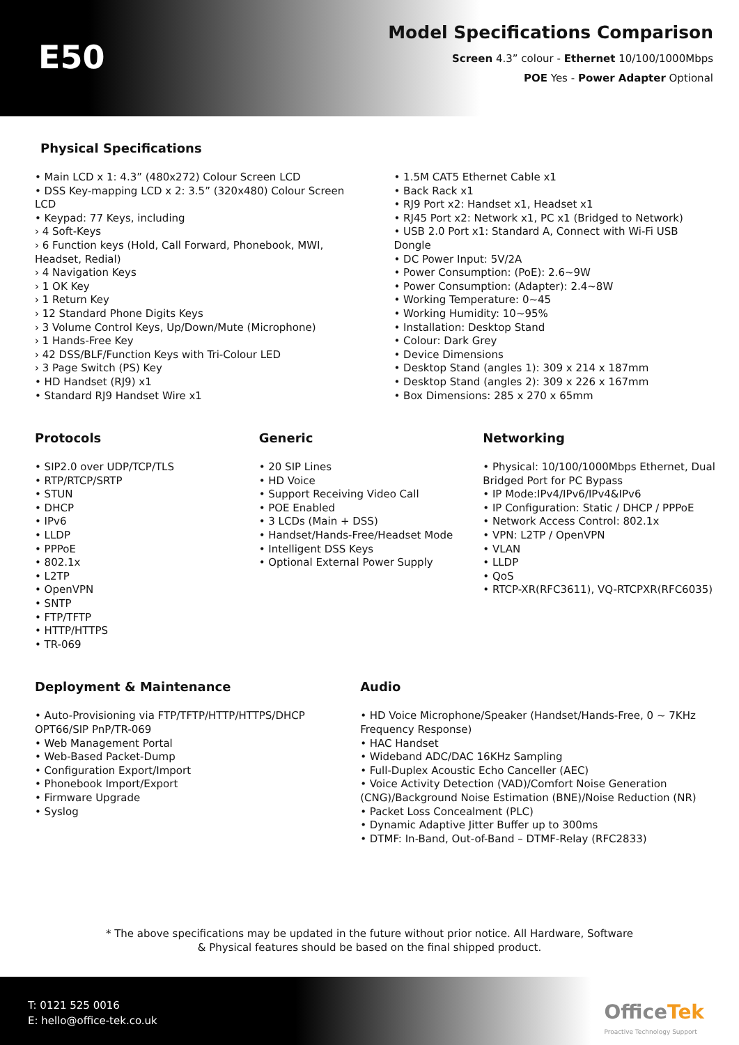E50
Model Specifications Comparison
Screen 4.3” colour - Ethernet 10/100/1000Mbps
POE Yes - Power Adapter Optional
Physical Specifications
• Main LCD x 1: 4.3” (480x272) Colour Screen LCD
• DSS Key-mapping LCD x 2: 3.5” (320x480) Colour Screen LCD
• Keypad: 77 Keys, including
› 4 Soft-Keys
› 6 Function keys (Hold, Call Forward, Phonebook, MWI, Headset, Redial)
› 4 Navigation Keys
› 1 OK Key
› 1 Return Key
› 12 Standard Phone Digits Keys
› 3 Volume Control Keys, Up/Down/Mute (Microphone)
› 1 Hands-Free Key
› 42 DSS/BLF/Function Keys with Tri-Colour LED
› 3 Page Switch (PS) Key
• HD Handset (RJ9) x1
• Standard RJ9 Handset Wire x1
• 1.5M CAT5 Ethernet Cable x1
• Back Rack x1
• RJ9 Port x2: Handset x1, Headset x1
• RJ45 Port x2: Network x1, PC x1 (Bridged to Network)
• USB 2.0 Port x1: Standard A, Connect with Wi-Fi USB Dongle
• DC Power Input: 5V/2A
• Power Consumption: (PoE): 2.6~9W
• Power Consumption: (Adapter): 2.4~8W
• Working Temperature: 0~45
• Working Humidity: 10~95%
• Installation: Desktop Stand
• Colour: Dark Grey
• Device Dimensions
• Desktop Stand (angles 1): 309 x 214 x 187mm
• Desktop Stand (angles 2): 309 x 226 x 167mm
• Box Dimensions: 285 x 270 x 65mm
Protocols
• SIP2.0 over UDP/TCP/TLS
• RTP/RTCP/SRTP
• STUN
• DHCP
• IPv6
• LLDP
• PPPoE
• 802.1x
• L2TP
• OpenVPN
• SNTP
• FTP/TFTP
• HTTP/HTTPS
• TR-069
Generic
• 20 SIP Lines
• HD Voice
• Support Receiving Video Call
• POE Enabled
• 3 LCDs (Main + DSS)
• Handset/Hands-Free/Headset Mode
• Intelligent DSS Keys
• Optional External Power Supply
Networking
• Physical: 10/100/1000Mbps Ethernet, Dual Bridged Port for PC Bypass
• IP Mode:IPv4/IPv6/IPv4&IPv6
• IP Configuration: Static / DHCP / PPPoE
• Network Access Control: 802.1x
• VPN: L2TP / OpenVPN
• VLAN
• LLDP
• QoS
• RTCP-XR(RFC3611), VQ-RTCPXR(RFC6035)
Deployment & Maintenance
• Auto-Provisioning via FTP/TFTP/HTTP/HTTPS/DHCP OPT66/SIP PnP/TR-069
• Web Management Portal
• Web-Based Packet-Dump
• Configuration Export/Import
• Phonebook Import/Export
• Firmware Upgrade
• Syslog
Audio
• HD Voice Microphone/Speaker (Handset/Hands-Free, 0 ~ 7KHz Frequency Response)
• HAC Handset
• Wideband ADC/DAC 16KHz Sampling
• Full-Duplex Acoustic Echo Canceller (AEC)
• Voice Activity Detection (VAD)/Comfort Noise Generation (CNG)/Background Noise Estimation (BNE)/Noise Reduction (NR)
• Packet Loss Concealment (PLC)
• Dynamic Adaptive Jitter Buffer up to 300ms
• DTMF: In-Band, Out-of-Band – DTMF-Relay (RFC2833)
* The above specifications may be updated in the future without prior notice. All Hardware, Software
& Physical features should be based on the final shipped product.
T: 0121 525 0016
E: hello@office-tek.co.uk
OfficeTek
Proactive Technology Support